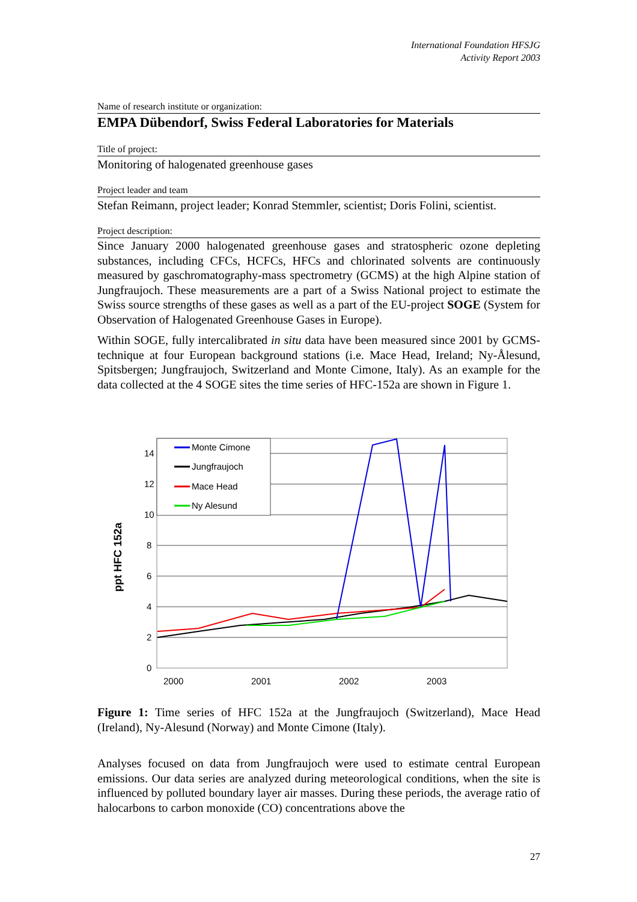International Foundation HFSJG
Activity Report 2003
Name of research institute or organization:
EMPA Dübendorf, Swiss Federal Laboratories for Materials
Title of project:
Monitoring of halogenated greenhouse gases
Project leader and team
Stefan Reimann, project leader; Konrad Stemmler, scientist; Doris Folini, scientist.
Project description:
Since January 2000 halogenated greenhouse gases and stratospheric ozone depleting substances, including CFCs, HCFCs, HFCs and chlorinated solvents are continuously measured by gaschromatography-mass spectrometry (GCMS) at the high Alpine station of Jungfraujoch. These measurements are a part of a Swiss National project to estimate the Swiss source strengths of these gases as well as a part of the EU-project SOGE (System for Observation of Halogenated Greenhouse Gases in Europe).
Within SOGE, fully intercalibrated in situ data have been measured since 2001 by GCMS-technique at four European background stations (i.e. Mace Head, Ireland; Ny-Ålesund, Spitsbergen; Jungfraujoch, Switzerland and Monte Cimone, Italy). As an example for the data collected at the 4 SOGE sites the time series of HFC-152a are shown in Figure 1.
14
12
10
8
6
4
2
0
2000
2001
2002
2003
Monte Cimone
Jungfraujoch
Mace Head
Ny Alesund
ppt HFC 152a
Figure 1: Time series of HFC 152a at the Jungfraujoch (Switzerland), Mace Head (Ireland), Ny-Alesund (Norway) and Monte Cimone (Italy).
Analyses focused on data from Jungfraujoch were used to estimate central European emissions. Our data series are analyzed during meteorological conditions, when the site is influenced by polluted boundary layer air masses. During these periods, the average ratio of halocarbons to carbon monoxide (CO) concentrations above the
27